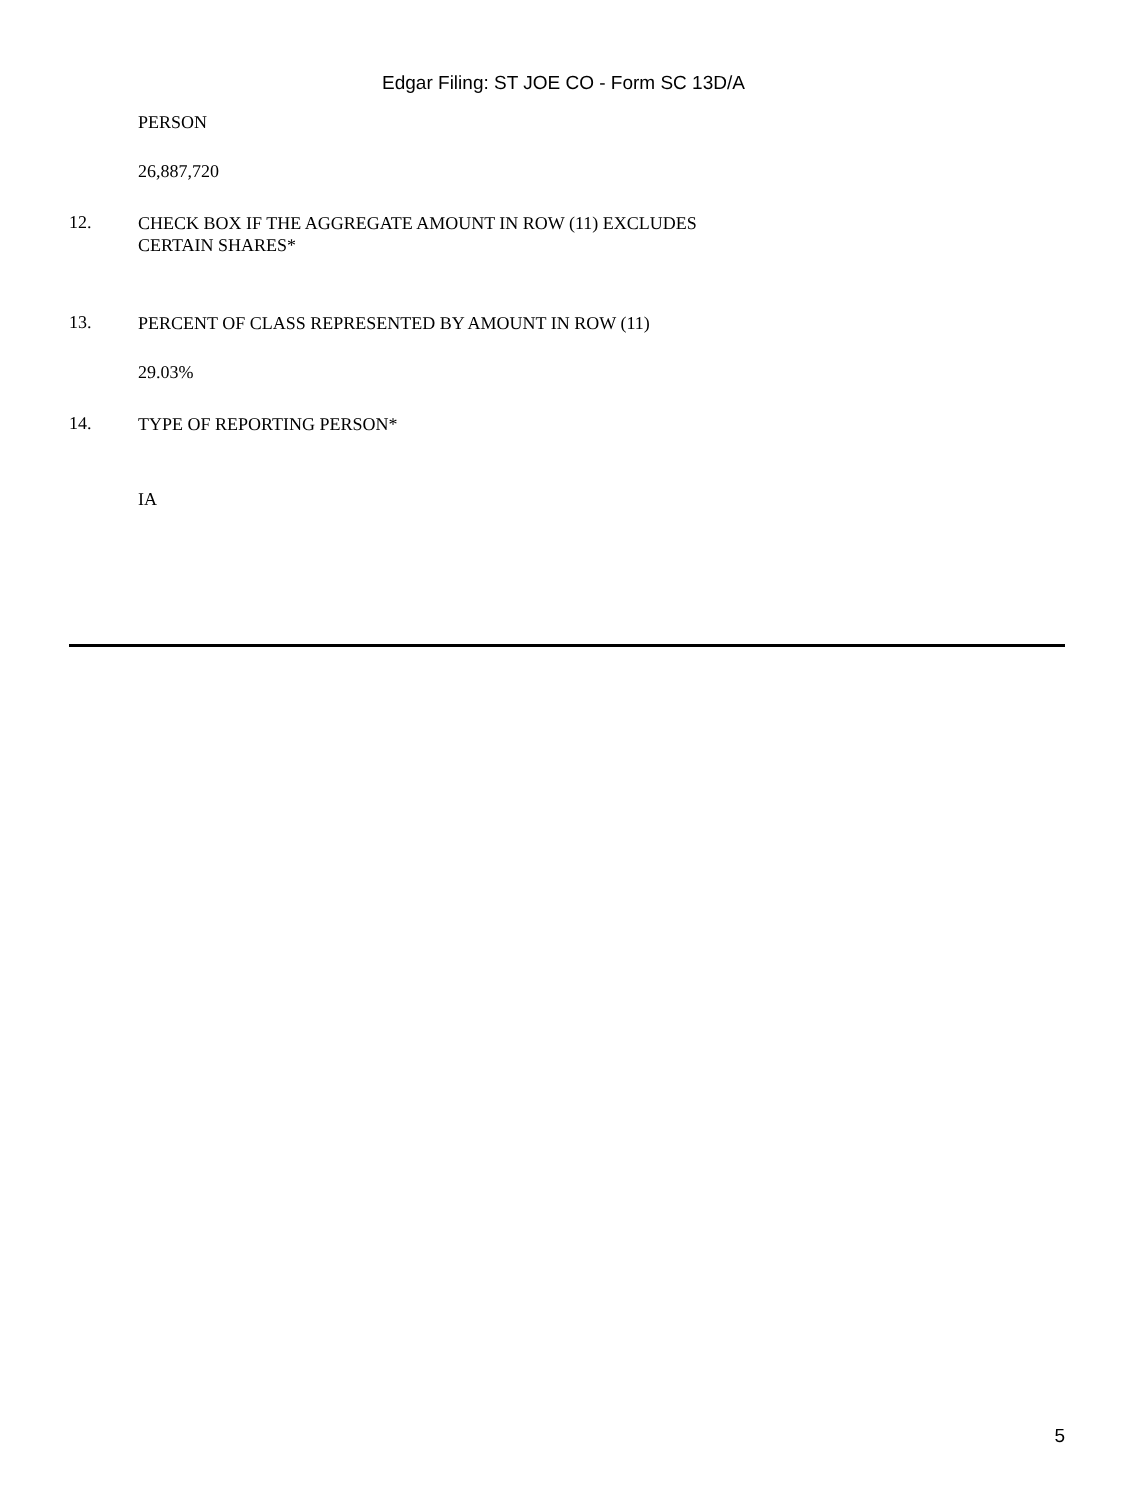Edgar Filing: ST JOE CO - Form SC 13D/A
PERSON
26,887,720
12.
CHECK BOX IF THE AGGREGATE AMOUNT IN ROW (11) EXCLUDES
CERTAIN SHARES*
13.
PERCENT OF CLASS REPRESENTED BY AMOUNT IN ROW (11)
29.03%
14.
TYPE OF REPORTING PERSON*
IA
5